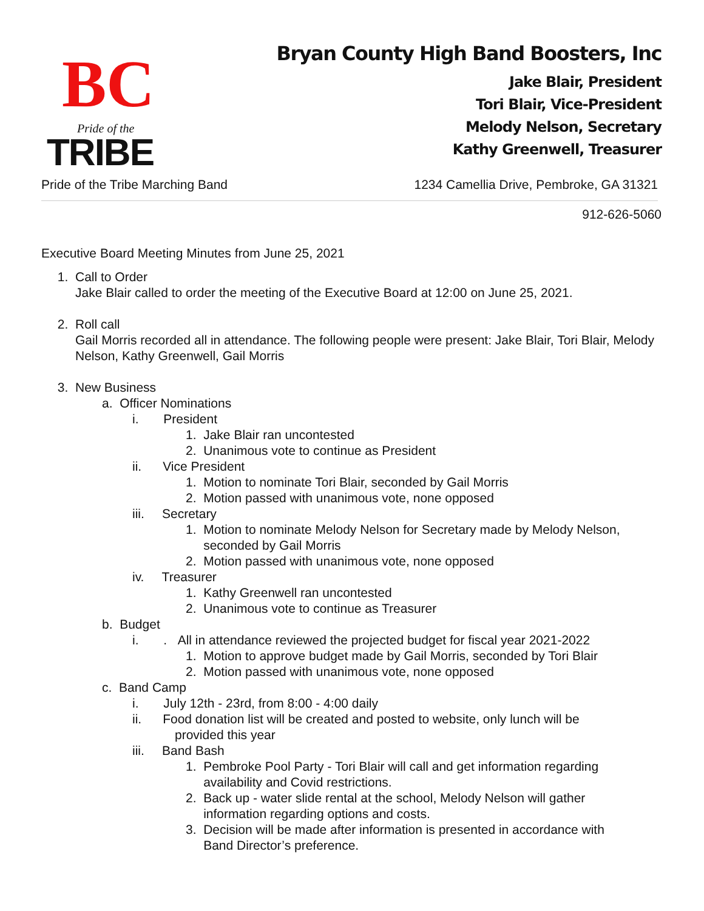BC
Pride of the
TRIBE
Bryan County High Band Boosters, Inc
Jake Blair, President
Tori Blair, Vice-President
Melody Nelson, Secretary
Kathy Greenwell, Treasurer
Pride of the Tribe Marching Band 1234 Camellia Drive, Pembroke, GA 31321
912-626-5060
Executive Board Meeting Minutes from June 25, 2021
1. Call to Order
Jake Blair called to order the meeting of the Executive Board at 12:00 on June 25, 2021.
2. Roll call
Gail Morris recorded all in attendance. The following people were present: Jake Blair, Tori Blair, Melody Nelson, Kathy Greenwell, Gail Morris
3. New Business
a. Officer Nominations
i. President
1. Jake Blair ran uncontested
2. Unanimous vote to continue as President
ii. Vice President
1. Motion to nominate Tori Blair, seconded by Gail Morris
2. Motion passed with unanimous vote, none opposed
iii. Secretary
1. Motion to nominate Melody Nelson for Secretary made by Melody Nelson,
seconded by Gail Morris
2. Motion passed with unanimous vote, none opposed
iv. Treasurer
1. Kathy Greenwell ran uncontested
2. Unanimous vote to continue as Treasurer
b. Budget
i. . All in attendance reviewed the projected budget for fiscal year 2021-2022
1. Motion to approve budget made by Gail Morris, seconded by Tori Blair
2. Motion passed with unanimous vote, none opposed
c. Band Camp
i. July 12th - 23rd, from 8:00 - 4:00 daily
ii. Food donation list will be created and posted to website, only lunch will be
provided this year
iii. Band Bash
1. Pembroke Pool Party - Tori Blair will call and get information regarding
availability and Covid restrictions.
2. Back up - water slide rental at the school, Melody Nelson will gather
information regarding options and costs.
3. Decision will be made after information is presented in accordance with
Band Director’s preference.